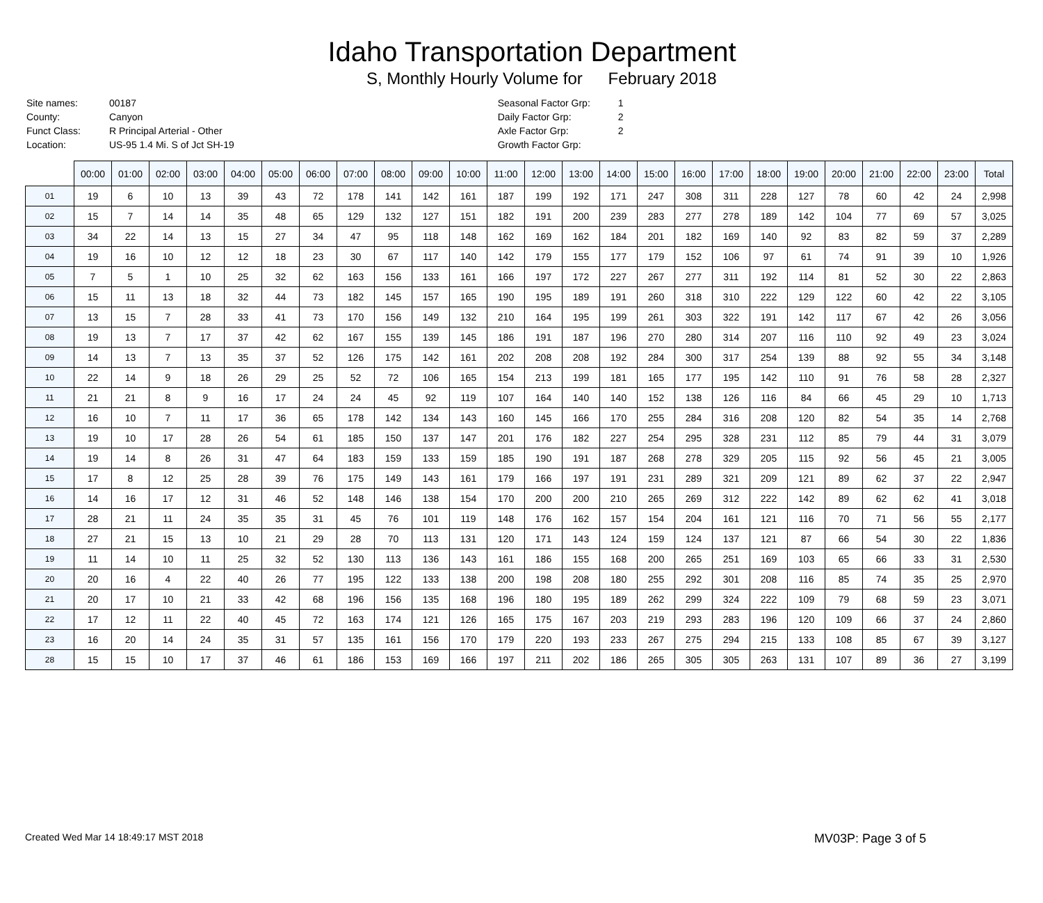Idaho Transportation Department
S, Monthly Hourly Volume for February 2018
| Site names: | 00187 |
| County: | Canyon |
| Funct Class: | R Principal Arterial - Other |
| Location: | US-95 1.4 Mi. S of Jct SH-19 |
| Seasonal Factor Grp: | 1 |
| Daily Factor Grp: | 2 |
| Axle Factor Grp: | 2 |
| Growth Factor Grp: | |
| | 00:00 | 01:00 | 02:00 | 03:00 | 04:00 | 05:00 | 06:00 | 07:00 | 08:00 | 09:00 | 10:00 | 11:00 | 12:00 | 13:00 | 14:00 | 15:00 | 16:00 | 17:00 | 18:00 | 19:00 | 20:00 | 21:00 | 22:00 | 23:00 | Total |
| --- | --- | --- | --- | --- | --- | --- | --- | --- | --- | --- | --- | --- | --- | --- | --- | --- | --- | --- | --- | --- | --- | --- | --- | --- | --- |
| 01 | 19 | 6 | 10 | 13 | 39 | 43 | 72 | 178 | 141 | 142 | 161 | 187 | 199 | 192 | 171 | 247 | 308 | 311 | 228 | 127 | 78 | 60 | 42 | 24 | 2,998 |
| 02 | 15 | 7 | 14 | 14 | 35 | 48 | 65 | 129 | 132 | 127 | 151 | 182 | 191 | 200 | 239 | 283 | 277 | 278 | 189 | 142 | 104 | 77 | 69 | 57 | 3,025 |
| 03 | 34 | 22 | 14 | 13 | 15 | 27 | 34 | 47 | 95 | 118 | 148 | 162 | 169 | 162 | 184 | 201 | 182 | 169 | 140 | 92 | 83 | 82 | 59 | 37 | 2,289 |
| 04 | 19 | 16 | 10 | 12 | 12 | 18 | 23 | 30 | 67 | 117 | 140 | 142 | 179 | 155 | 177 | 179 | 152 | 106 | 97 | 61 | 74 | 91 | 39 | 10 | 1,926 |
| 05 | 7 | 5 | 1 | 10 | 25 | 32 | 62 | 163 | 156 | 133 | 161 | 166 | 197 | 172 | 227 | 267 | 277 | 311 | 192 | 114 | 81 | 52 | 30 | 22 | 2,863 |
| 06 | 15 | 11 | 13 | 18 | 32 | 44 | 73 | 182 | 145 | 157 | 165 | 190 | 195 | 189 | 191 | 260 | 318 | 310 | 222 | 129 | 122 | 60 | 42 | 22 | 3,105 |
| 07 | 13 | 15 | 7 | 28 | 33 | 41 | 73 | 170 | 156 | 149 | 132 | 210 | 164 | 195 | 199 | 261 | 303 | 322 | 191 | 142 | 117 | 67 | 42 | 26 | 3,056 |
| 08 | 19 | 13 | 7 | 17 | 37 | 42 | 62 | 167 | 155 | 139 | 145 | 186 | 191 | 187 | 196 | 270 | 280 | 314 | 207 | 116 | 110 | 92 | 49 | 23 | 3,024 |
| 09 | 14 | 13 | 7 | 13 | 35 | 37 | 52 | 126 | 175 | 142 | 161 | 202 | 208 | 208 | 192 | 284 | 300 | 317 | 254 | 139 | 88 | 92 | 55 | 34 | 3,148 |
| 10 | 22 | 14 | 9 | 18 | 26 | 29 | 25 | 52 | 72 | 106 | 165 | 154 | 213 | 199 | 181 | 165 | 177 | 195 | 142 | 110 | 91 | 76 | 58 | 28 | 2,327 |
| 11 | 21 | 21 | 8 | 9 | 16 | 17 | 24 | 24 | 45 | 92 | 119 | 107 | 164 | 140 | 140 | 152 | 138 | 126 | 116 | 84 | 66 | 45 | 29 | 10 | 1,713 |
| 12 | 16 | 10 | 7 | 11 | 17 | 36 | 65 | 178 | 142 | 134 | 143 | 160 | 145 | 166 | 170 | 255 | 284 | 316 | 208 | 120 | 82 | 54 | 35 | 14 | 2,768 |
| 13 | 19 | 10 | 17 | 28 | 26 | 54 | 61 | 185 | 150 | 137 | 147 | 201 | 176 | 182 | 227 | 254 | 295 | 328 | 231 | 112 | 85 | 79 | 44 | 31 | 3,079 |
| 14 | 19 | 14 | 8 | 26 | 31 | 47 | 64 | 183 | 159 | 133 | 159 | 185 | 190 | 191 | 187 | 268 | 278 | 329 | 205 | 115 | 92 | 56 | 45 | 21 | 3,005 |
| 15 | 17 | 8 | 12 | 25 | 28 | 39 | 76 | 175 | 149 | 143 | 161 | 179 | 166 | 197 | 191 | 231 | 289 | 321 | 209 | 121 | 89 | 62 | 37 | 22 | 2,947 |
| 16 | 14 | 16 | 17 | 12 | 31 | 46 | 52 | 148 | 146 | 138 | 154 | 170 | 200 | 200 | 210 | 265 | 269 | 312 | 222 | 142 | 89 | 62 | 62 | 41 | 3,018 |
| 17 | 28 | 21 | 11 | 24 | 35 | 35 | 31 | 45 | 76 | 101 | 119 | 148 | 176 | 162 | 157 | 154 | 204 | 161 | 121 | 116 | 70 | 71 | 56 | 55 | 2,177 |
| 18 | 27 | 21 | 15 | 13 | 10 | 21 | 29 | 28 | 70 | 113 | 131 | 120 | 171 | 143 | 124 | 159 | 124 | 137 | 121 | 87 | 66 | 54 | 30 | 22 | 1,836 |
| 19 | 11 | 14 | 10 | 11 | 25 | 32 | 52 | 130 | 113 | 136 | 143 | 161 | 186 | 155 | 168 | 200 | 265 | 251 | 169 | 103 | 65 | 66 | 33 | 31 | 2,530 |
| 20 | 20 | 16 | 4 | 22 | 40 | 26 | 77 | 195 | 122 | 133 | 138 | 200 | 198 | 208 | 180 | 255 | 292 | 301 | 208 | 116 | 85 | 74 | 35 | 25 | 2,970 |
| 21 | 20 | 17 | 10 | 21 | 33 | 42 | 68 | 196 | 156 | 135 | 168 | 196 | 180 | 195 | 189 | 262 | 299 | 324 | 222 | 109 | 79 | 68 | 59 | 23 | 3,071 |
| 22 | 17 | 12 | 11 | 22 | 40 | 45 | 72 | 163 | 174 | 121 | 126 | 165 | 175 | 167 | 203 | 219 | 293 | 283 | 196 | 120 | 109 | 66 | 37 | 24 | 2,860 |
| 23 | 16 | 20 | 14 | 24 | 35 | 31 | 57 | 135 | 161 | 156 | 170 | 179 | 220 | 193 | 233 | 267 | 275 | 294 | 215 | 133 | 108 | 85 | 67 | 39 | 3,127 |
| 28 | 15 | 15 | 10 | 17 | 37 | 46 | 61 | 186 | 153 | 169 | 166 | 197 | 211 | 202 | 186 | 265 | 305 | 305 | 263 | 131 | 107 | 89 | 36 | 27 | 3,199 |
Created Wed Mar 14 18:49:17 MST 2018 MV03P: Page 3 of 5